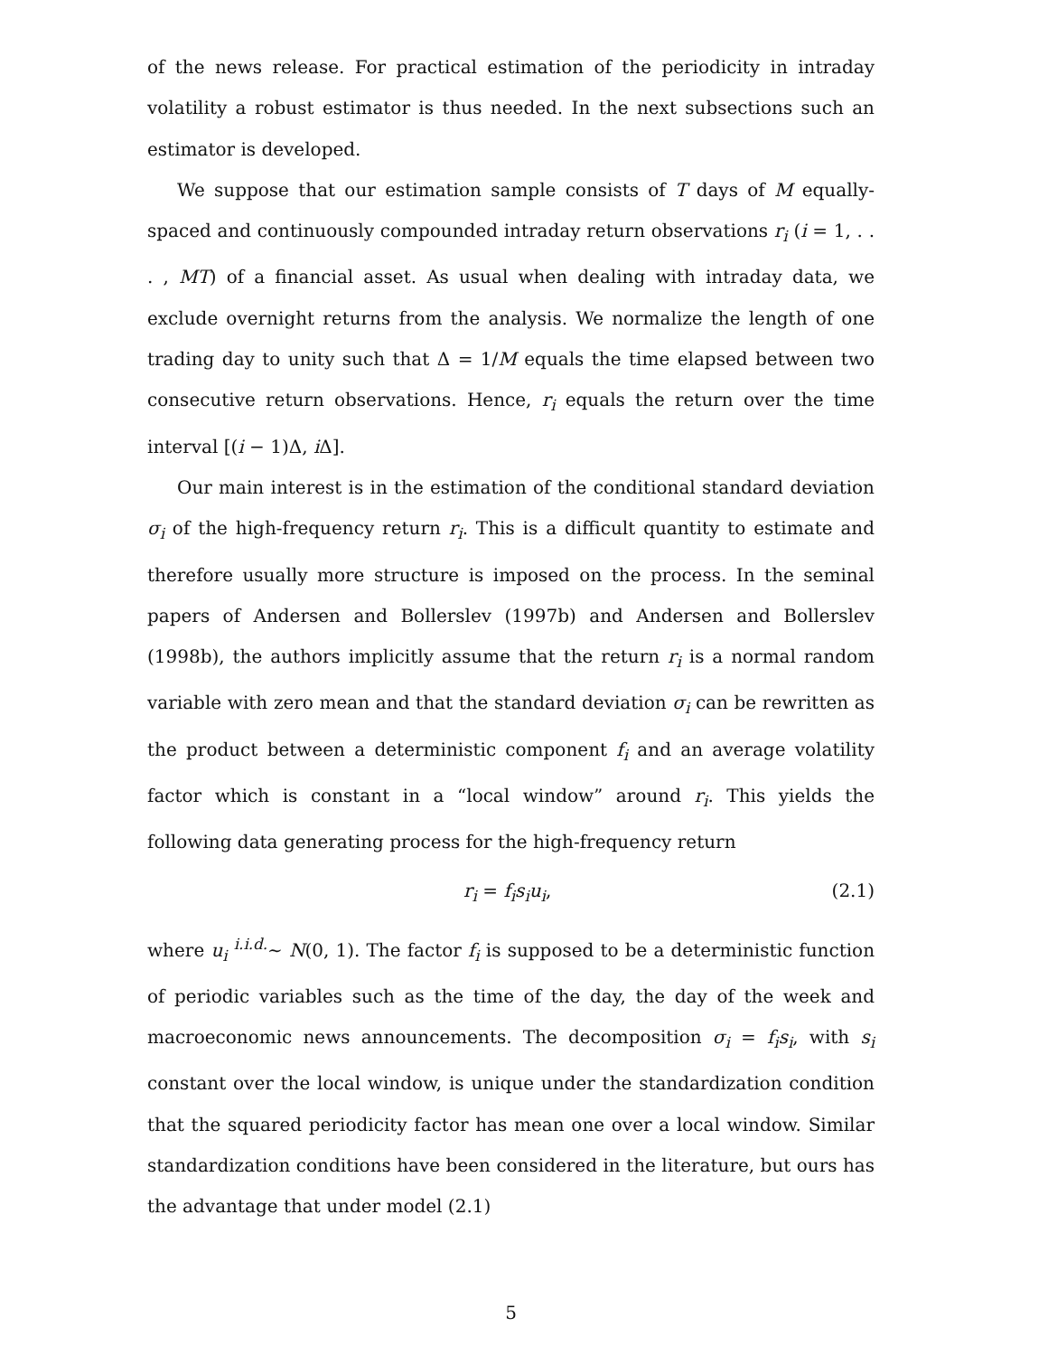of the news release. For practical estimation of the periodicity in intraday volatility a robust estimator is thus needed. In the next subsections such an estimator is developed.
We suppose that our estimation sample consists of T days of M equally-spaced and continuously compounded intraday return observations r<sub>i</sub> (i = 1, . . . , MT) of a financial asset. As usual when dealing with intraday data, we exclude overnight returns from the analysis. We normalize the length of one trading day to unity such that Δ = 1/M equals the time elapsed between two consecutive return observations. Hence, r<sub>i</sub> equals the return over the time interval [(i − 1)Δ, i Δ].
Our main interest is in the estimation of the conditional standard deviation σ<sub>i</sub> of the high-frequency return r<sub>i</sub>. This is a difficult quantity to estimate and therefore usually more structure is imposed on the process. In the seminal papers of Andersen and Bollerslev (1997b) and Andersen and Bollerslev (1998b), the authors implicitly assume that the return r<sub>i</sub> is a normal random variable with zero mean and that the standard deviation σ<sub>i</sub> can be rewritten as the product between a deterministic component f<sub>i</sub> and an average volatility factor which is constant in a “local window” around r<sub>i</sub>. This yields the following data generating process for the high-frequency return
r<sub>i</sub> = f<sub>i</sub>s<sub>i</sub>u<sub>i</sub>, (2.1)
where u<sub>i</sub> <sup>i.i.d.</sup>∼ N(0, 1). The factor f<sub>i</sub> is supposed to be a deterministic function of periodic variables such as the time of the day, the day of the week and macroeconomic news announcements. The decomposition σ<sub>i</sub> = f<sub>i</sub>s<sub>i</sub>, with s<sub>i</sub> constant over the local window, is unique under the standardization condition that the squared periodicity factor has mean one over a local window. Similar standardization conditions have been considered in the literature, but ours has the advantage that under model (2.1)
5